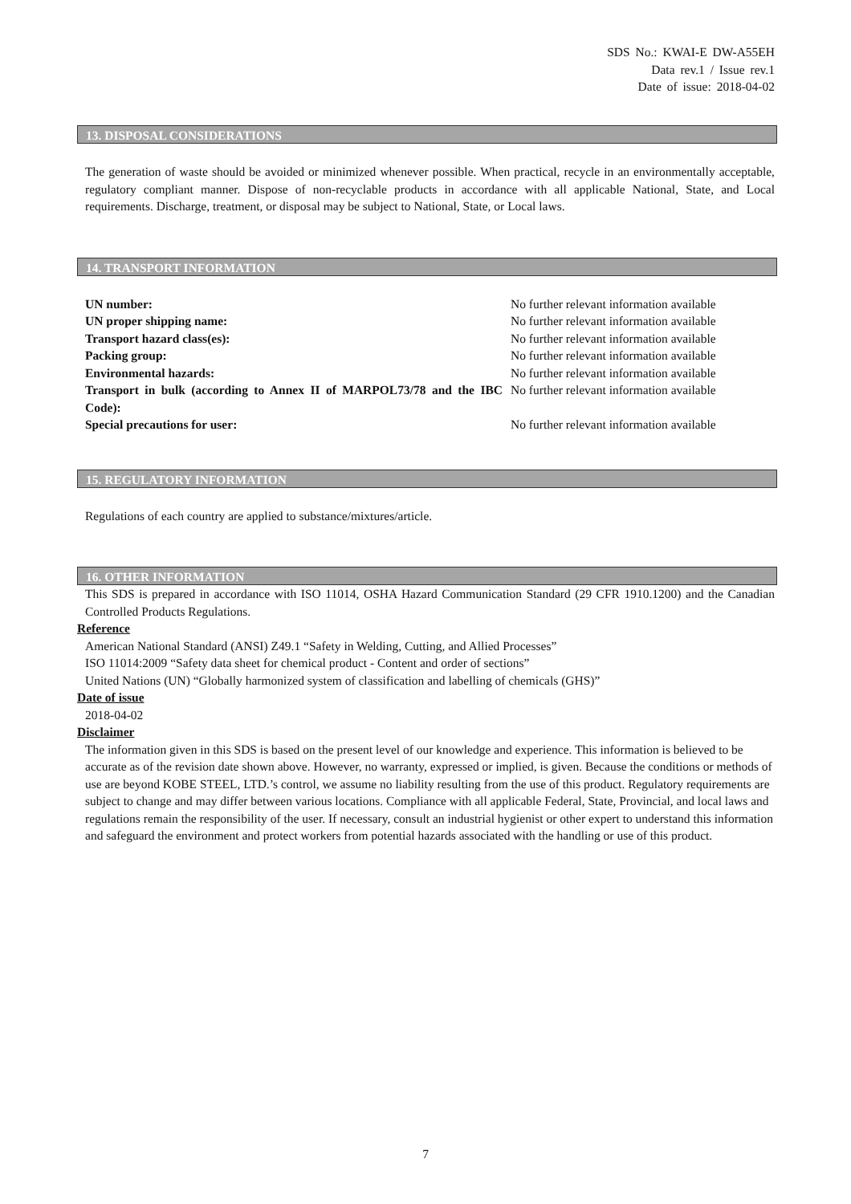SDS No.: KWAI-E DW-A55EH
Data rev.1 / Issue rev.1
Date of issue: 2018-04-02
13. DISPOSAL CONSIDERATIONS
The generation of waste should be avoided or minimized whenever possible. When practical, recycle in an environmentally acceptable, regulatory compliant manner. Dispose of non-recyclable products in accordance with all applicable National, State, and Local requirements. Discharge, treatment, or disposal may be subject to National, State, or Local laws.
14. TRANSPORT INFORMATION
| UN number: | No further relevant information available |
| UN proper shipping name: | No further relevant information available |
| Transport hazard class(es): | No further relevant information available |
| Packing group: | No further relevant information available |
| Environmental hazards: | No further relevant information available |
| Transport in bulk (according to Annex II of MARPOL73/78 and the IBC Code): | No further relevant information available |
| Special precautions for user: | No further relevant information available |
15. REGULATORY INFORMATION
Regulations of each country are applied to substance/mixtures/article.
16. OTHER INFORMATION
This SDS is prepared in accordance with ISO 11014, OSHA Hazard Communication Standard (29 CFR 1910.1200) and the Canadian Controlled Products Regulations.
Reference
American National Standard (ANSI) Z49.1 “Safety in Welding, Cutting, and Allied Processes”
ISO 11014:2009 “Safety data sheet for chemical product - Content and order of sections”
United Nations (UN) “Globally harmonized system of classification and labelling of chemicals (GHS)”
Date of issue
2018-04-02
Disclaimer
The information given in this SDS is based on the present level of our knowledge and experience. This information is believed to be accurate as of the revision date shown above. However, no warranty, expressed or implied, is given. Because the conditions or methods of use are beyond KOBE STEEL, LTD.’s control, we assume no liability resulting from the use of this product. Regulatory requirements are subject to change and may differ between various locations. Compliance with all applicable Federal, State, Provincial, and local laws and regulations remain the responsibility of the user. If necessary, consult an industrial hygienist or other expert to understand this information and safeguard the environment and protect workers from potential hazards associated with the handling or use of this product.
7